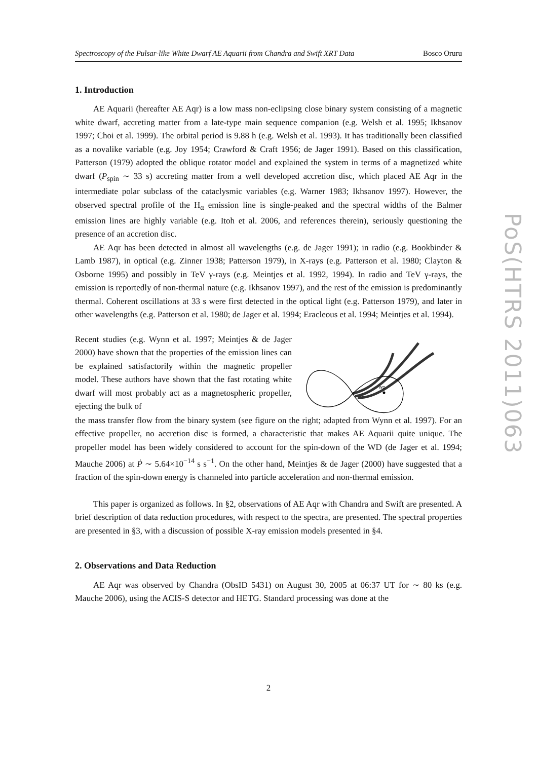Spectroscopy of the Pulsar-like White Dwarf AE Aquarii from Chandra and Swift XRT Data Bosco Oruru
1. Introduction
AE Aquarii (hereafter AE Aqr) is a low mass non-eclipsing close binary system consisting of a magnetic white dwarf, accreting matter from a late-type main sequence companion (e.g. Welsh et al. 1995; Ikhsanov 1997; Choi et al. 1999). The orbital period is 9.88 h (e.g. Welsh et al. 1993). It has traditionally been classified as a novalike variable (e.g. Joy 1954; Crawford & Craft 1956; de Jager 1991). Based on this classification, Patterson (1979) adopted the oblique rotator model and explained the system in terms of a magnetized white dwarf (P<sub>spin</sub> ∼ 33 s) accreting matter from a well developed accretion disc, which placed AE Aqr in the intermediate polar subclass of the cataclysmic variables (e.g. Warner 1983; Ikhsanov 1997). However, the observed spectral profile of the H<sub>α</sub> emission line is single-peaked and the spectral widths of the Balmer emission lines are highly variable (e.g. Itoh et al. 2006, and references therein), seriously questioning the presence of an accretion disc.
AE Aqr has been detected in almost all wavelengths (e.g. de Jager 1991); in radio (e.g. Bookbinder & Lamb 1987), in optical (e.g. Zinner 1938; Patterson 1979), in X-rays (e.g. Patterson et al. 1980; Clayton & Osborne 1995) and possibly in TeV γ-rays (e.g. Meintjes et al. 1992, 1994). In radio and TeV γ-rays, the emission is reportedly of non-thermal nature (e.g. Ikhsanov 1997), and the rest of the emission is predominantly thermal. Coherent oscillations at 33 s were first detected in the optical light (e.g. Patterson 1979), and later in other wavelengths (e.g. Patterson et al. 1980; de Jager et al. 1994; Eracleous et al. 1994; Meintjes et al. 1994).
Recent studies (e.g. Wynn et al. 1997; Meintjes & de Jager 2000) have shown that the properties of the emission lines can be explained satisfactorily within the magnetic propeller model. These authors have shown that the fast rotating white dwarf will most probably act as a magnetospheric propeller, ejecting the bulk of
WD
the mass transfer flow from the binary system (see figure on the right; adapted from Wynn et al. 1997). For an effective propeller, no accretion disc is formed, a characteristic that makes AE Aquarii quite unique. The propeller model has been widely considered to account for the spin-down of the WD (de Jager et al. 1994; Mauche 2006) at Ṗ ∼ 5.64×10<sup>−14</sup> s s<sup>−1</sup>. On the other hand, Meintjes & de Jager (2000) have suggested that a fraction of the spin-down energy is channeled into particle acceleration and non-thermal emission.
This paper is organized as follows. In §2, observations of AE Aqr with Chandra and Swift are presented. A brief description of data reduction procedures, with respect to the spectra, are presented. The spectral properties are presented in §3, with a discussion of possible X-ray emission models presented in §4.
2. Observations and Data Reduction
AE Aqr was observed by Chandra (ObsID 5431) on August 30, 2005 at 06:37 UT for ∼ 80 ks (e.g. Mauche 2006), using the ACIS-S detector and HETG. Standard processing was done at the
PoS(HTRS 2011)063
2